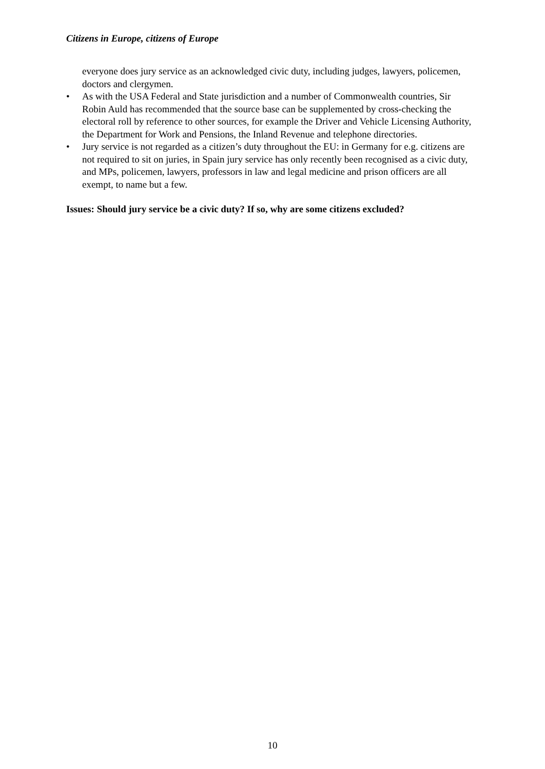Citizens in Europe, citizens of Europe
everyone does jury service as an acknowledged civic duty, including judges, lawyers, policemen, doctors and clergymen.
• As with the USA Federal and State jurisdiction and a number of Commonwealth countries, Sir Robin Auld has recommended that the source base can be supplemented by cross-checking the electoral roll by reference to other sources, for example the Driver and Vehicle Licensing Authority, the Department for Work and Pensions, the Inland Revenue and telephone directories.
• Jury service is not regarded as a citizen’s duty throughout the EU: in Germany for e.g. citizens are not required to sit on juries, in Spain jury service has only recently been recognised as a civic duty, and MPs, policemen, lawyers, professors in law and legal medicine and prison officers are all exempt, to name but a few.
Issues: Should jury service be a civic duty? If so, why are some citizens excluded?
10